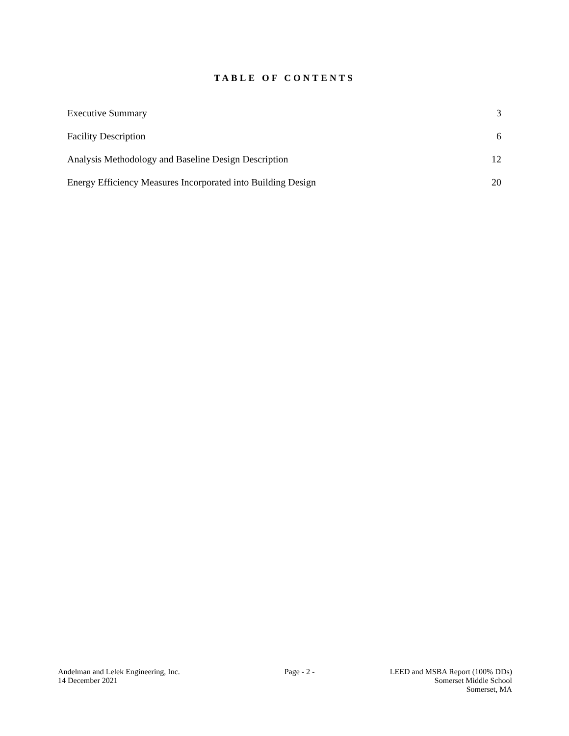TABLE OF CONTENTS
Executive Summary 3
Facility Description 6
Analysis Methodology and Baseline Design Description 12
Energy Efficiency Measures Incorporated into Building Design 20
Andelman and Lelek Engineering, Inc.
14 December 2021
Page - 2 - LEED and MSBA Report (100% DDs)
Somerset Middle School
Somerset, MA